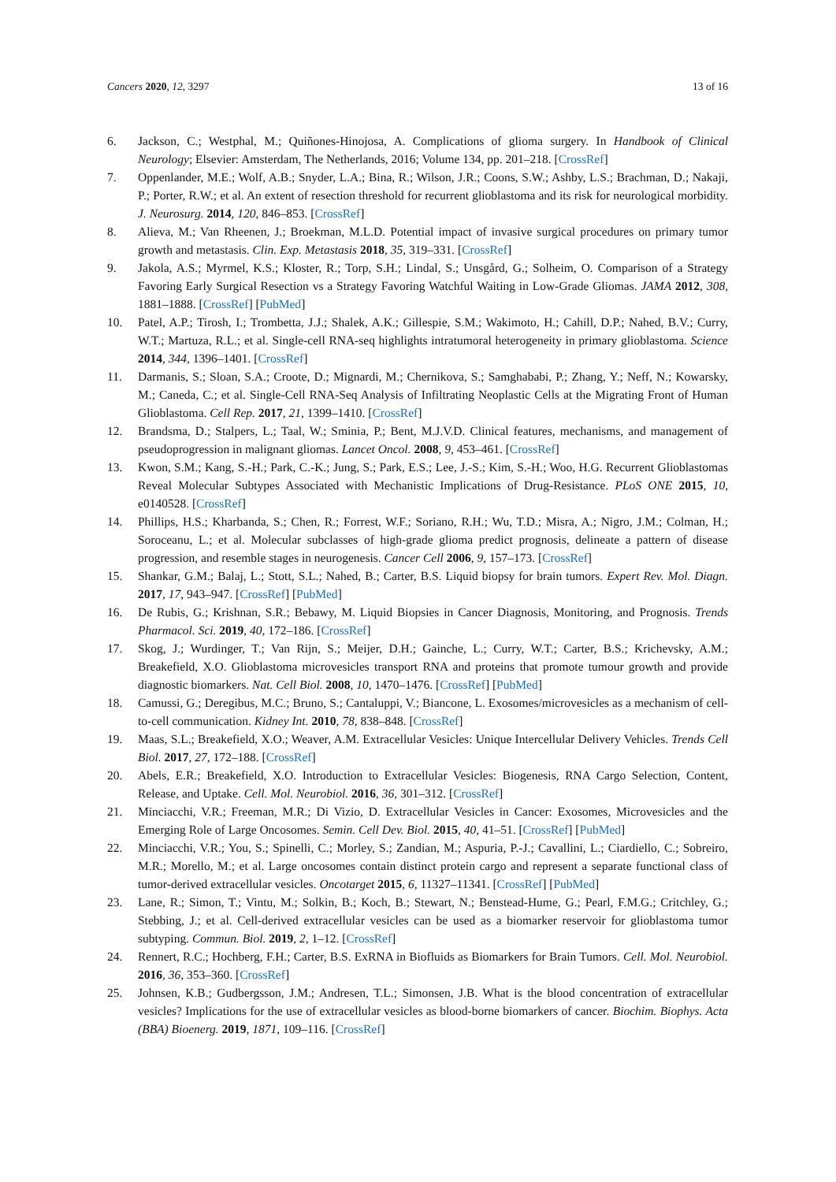Cancers 2020, 12, 3297 13 of 16
6. Jackson, C.; Westphal, M.; Quiñones-Hinojosa, A. Complications of glioma surgery. In Handbook of Clinical Neurology; Elsevier: Amsterdam, The Netherlands, 2016; Volume 134, pp. 201–218. [CrossRef]
7. Oppenlander, M.E.; Wolf, A.B.; Snyder, L.A.; Bina, R.; Wilson, J.R.; Coons, S.W.; Ashby, L.S.; Brachman, D.; Nakaji, P.; Porter, R.W.; et al. An extent of resection threshold for recurrent glioblastoma and its risk for neurological morbidity. J. Neurosurg. 2014, 120, 846–853. [CrossRef]
8. Alieva, M.; Van Rheenen, J.; Broekman, M.L.D. Potential impact of invasive surgical procedures on primary tumor growth and metastasis. Clin. Exp. Metastasis 2018, 35, 319–331. [CrossRef]
9. Jakola, A.S.; Myrmel, K.S.; Kloster, R.; Torp, S.H.; Lindal, S.; Unsgård, G.; Solheim, O. Comparison of a Strategy Favoring Early Surgical Resection vs a Strategy Favoring Watchful Waiting in Low-Grade Gliomas. JAMA 2012, 308, 1881–1888. [CrossRef] [PubMed]
10. Patel, A.P.; Tirosh, I.; Trombetta, J.J.; Shalek, A.K.; Gillespie, S.M.; Wakimoto, H.; Cahill, D.P.; Nahed, B.V.; Curry, W.T.; Martuza, R.L.; et al. Single-cell RNA-seq highlights intratumoral heterogeneity in primary glioblastoma. Science 2014, 344, 1396–1401. [CrossRef]
11. Darmanis, S.; Sloan, S.A.; Croote, D.; Mignardi, M.; Chernikova, S.; Samghababi, P.; Zhang, Y.; Neff, N.; Kowarsky, M.; Caneda, C.; et al. Single-Cell RNA-Seq Analysis of Infiltrating Neoplastic Cells at the Migrating Front of Human Glioblastoma. Cell Rep. 2017, 21, 1399–1410. [CrossRef]
12. Brandsma, D.; Stalpers, L.; Taal, W.; Sminia, P.; Bent, M.J.V.D. Clinical features, mechanisms, and management of pseudoprogression in malignant gliomas. Lancet Oncol. 2008, 9, 453–461. [CrossRef]
13. Kwon, S.M.; Kang, S.-H.; Park, C.-K.; Jung, S.; Park, E.S.; Lee, J.-S.; Kim, S.-H.; Woo, H.G. Recurrent Glioblastomas Reveal Molecular Subtypes Associated with Mechanistic Implications of Drug-Resistance. PLoS ONE 2015, 10, e0140528. [CrossRef]
14. Phillips, H.S.; Kharbanda, S.; Chen, R.; Forrest, W.F.; Soriano, R.H.; Wu, T.D.; Misra, A.; Nigro, J.M.; Colman, H.; Soroceanu, L.; et al. Molecular subclasses of high-grade glioma predict prognosis, delineate a pattern of disease progression, and resemble stages in neurogenesis. Cancer Cell 2006, 9, 157–173. [CrossRef]
15. Shankar, G.M.; Balaj, L.; Stott, S.L.; Nahed, B.; Carter, B.S. Liquid biopsy for brain tumors. Expert Rev. Mol. Diagn. 2017, 17, 943–947. [CrossRef] [PubMed]
16. De Rubis, G.; Krishnan, S.R.; Bebawy, M. Liquid Biopsies in Cancer Diagnosis, Monitoring, and Prognosis. Trends Pharmacol. Sci. 2019, 40, 172–186. [CrossRef]
17. Skog, J.; Wurdinger, T.; Van Rijn, S.; Meijer, D.H.; Gainche, L.; Curry, W.T.; Carter, B.S.; Krichevsky, A.M.; Breakefield, X.O. Glioblastoma microvesicles transport RNA and proteins that promote tumour growth and provide diagnostic biomarkers. Nat. Cell Biol. 2008, 10, 1470–1476. [CrossRef] [PubMed]
18. Camussi, G.; Deregibus, M.C.; Bruno, S.; Cantaluppi, V.; Biancone, L. Exosomes/microvesicles as a mechanism of cell-to-cell communication. Kidney Int. 2010, 78, 838–848. [CrossRef]
19. Maas, S.L.; Breakefield, X.O.; Weaver, A.M. Extracellular Vesicles: Unique Intercellular Delivery Vehicles. Trends Cell Biol. 2017, 27, 172–188. [CrossRef]
20. Abels, E.R.; Breakefield, X.O. Introduction to Extracellular Vesicles: Biogenesis, RNA Cargo Selection, Content, Release, and Uptake. Cell. Mol. Neurobiol. 2016, 36, 301–312. [CrossRef]
21. Minciacchi, V.R.; Freeman, M.R.; Di Vizio, D. Extracellular Vesicles in Cancer: Exosomes, Microvesicles and the Emerging Role of Large Oncosomes. Semin. Cell Dev. Biol. 2015, 40, 41–51. [CrossRef] [PubMed]
22. Minciacchi, V.R.; You, S.; Spinelli, C.; Morley, S.; Zandian, M.; Aspuria, P.-J.; Cavallini, L.; Ciardiello, C.; Sobreiro, M.R.; Morello, M.; et al. Large oncosomes contain distinct protein cargo and represent a separate functional class of tumor-derived extracellular vesicles. Oncotarget 2015, 6, 11327–11341. [CrossRef] [PubMed]
23. Lane, R.; Simon, T.; Vintu, M.; Solkin, B.; Koch, B.; Stewart, N.; Benstead-Hume, G.; Pearl, F.M.G.; Critchley, G.; Stebbing, J.; et al. Cell-derived extracellular vesicles can be used as a biomarker reservoir for glioblastoma tumor subtyping. Commun. Biol. 2019, 2, 1–12. [CrossRef]
24. Rennert, R.C.; Hochberg, F.H.; Carter, B.S. ExRNA in Biofluids as Biomarkers for Brain Tumors. Cell. Mol. Neurobiol. 2016, 36, 353–360. [CrossRef]
25. Johnsen, K.B.; Gudbergsson, J.M.; Andresen, T.L.; Simonsen, J.B. What is the blood concentration of extracellular vesicles? Implications for the use of extracellular vesicles as blood-borne biomarkers of cancer. Biochim. Biophys. Acta (BBA) Bioenerg. 2019, 1871, 109–116. [CrossRef]